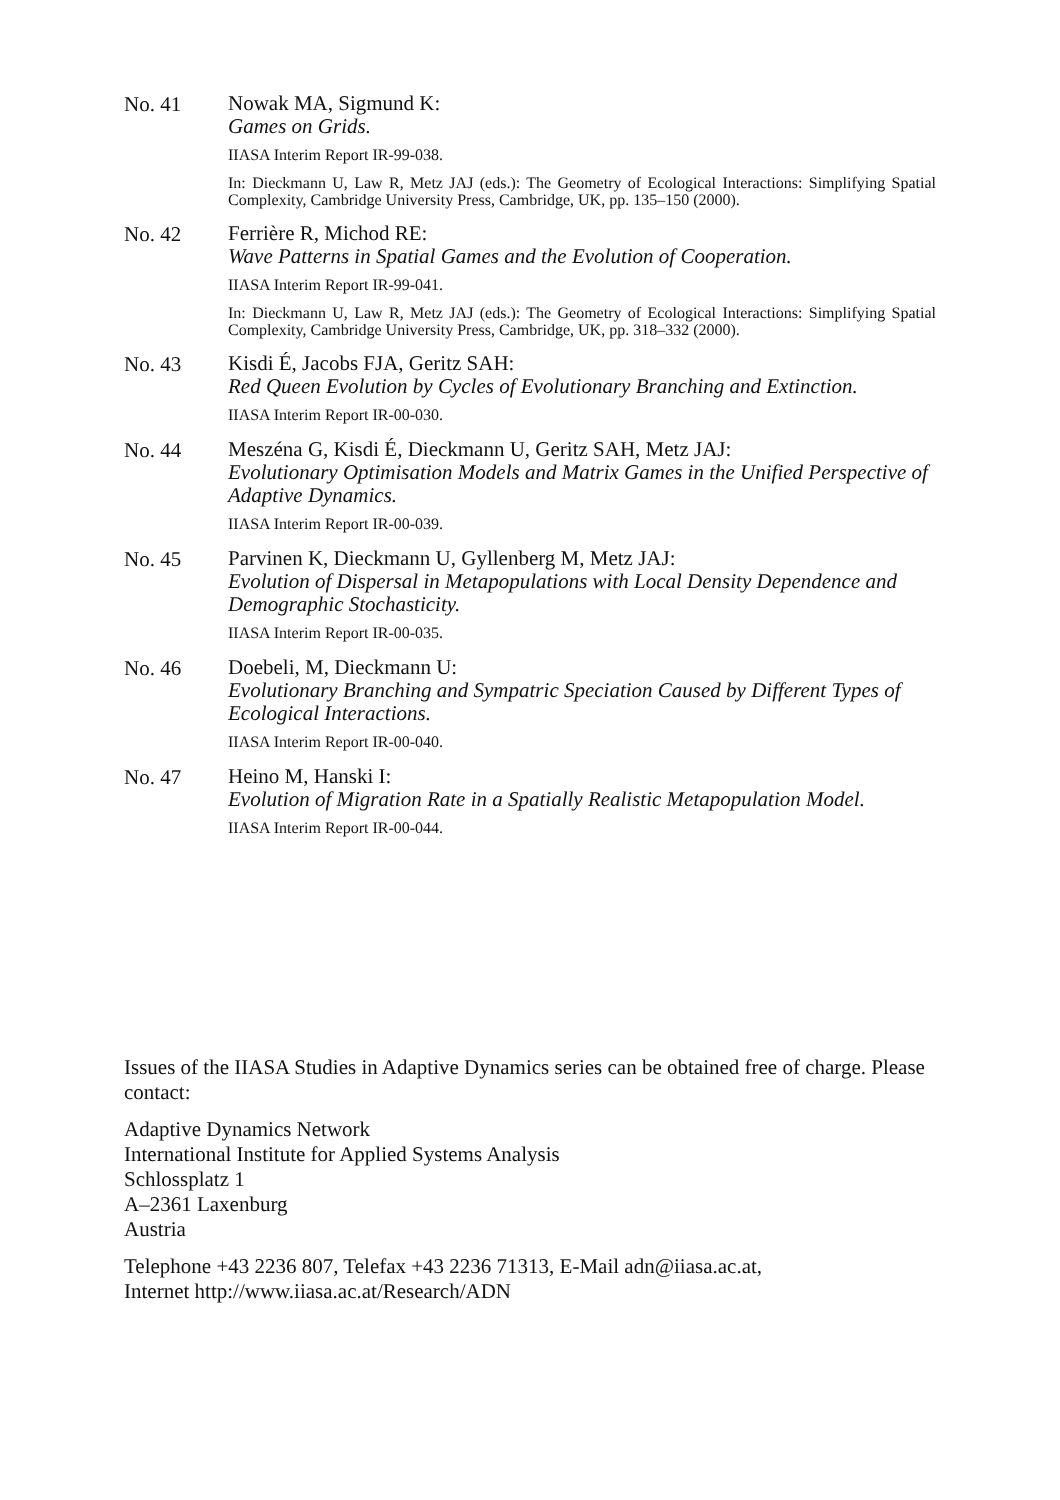No. 41
Nowak MA, Sigmund K:
Games on Grids.
IIASA Interim Report IR-99-038.
In: Dieckmann U, Law R, Metz JAJ (eds.): The Geometry of Ecological Interactions: Simplifying Spatial Complexity, Cambridge University Press, Cambridge, UK, pp. 135–150 (2000).
No. 42
Ferrière R, Michod RE:
Wave Patterns in Spatial Games and the Evolution of Cooperation.
IIASA Interim Report IR-99-041.
In: Dieckmann U, Law R, Metz JAJ (eds.): The Geometry of Ecological Interactions: Simplifying Spatial Complexity, Cambridge University Press, Cambridge, UK, pp. 318–332 (2000).
No. 43
Kisdi É, Jacobs FJA, Geritz SAH:
Red Queen Evolution by Cycles of Evolutionary Branching and Extinction.
IIASA Interim Report IR-00-030.
No. 44
Meszéna G, Kisdi É, Dieckmann U, Geritz SAH, Metz JAJ:
Evolutionary Optimisation Models and Matrix Games in the Unified Perspective of Adaptive Dynamics.
IIASA Interim Report IR-00-039.
No. 45
Parvinen K, Dieckmann U, Gyllenberg M, Metz JAJ:
Evolution of Dispersal in Metapopulations with Local Density Dependence and Demographic Stochasticity.
IIASA Interim Report IR-00-035.
No. 46
Doebeli, M, Dieckmann U:
Evolutionary Branching and Sympatric Speciation Caused by Different Types of Ecological Interactions.
IIASA Interim Report IR-00-040.
No. 47
Heino M, Hanski I:
Evolution of Migration Rate in a Spatially Realistic Metapopulation Model.
IIASA Interim Report IR-00-044.
Issues of the IIASA Studies in Adaptive Dynamics series can be obtained free of charge. Please contact:
Adaptive Dynamics Network
International Institute for Applied Systems Analysis
Schlossplatz 1
A–2361 Laxenburg
Austria
Telephone +43 2236 807, Telefax +43 2236 71313, E-Mail adn@iiasa.ac.at,
Internet http://www.iiasa.ac.at/Research/ADN